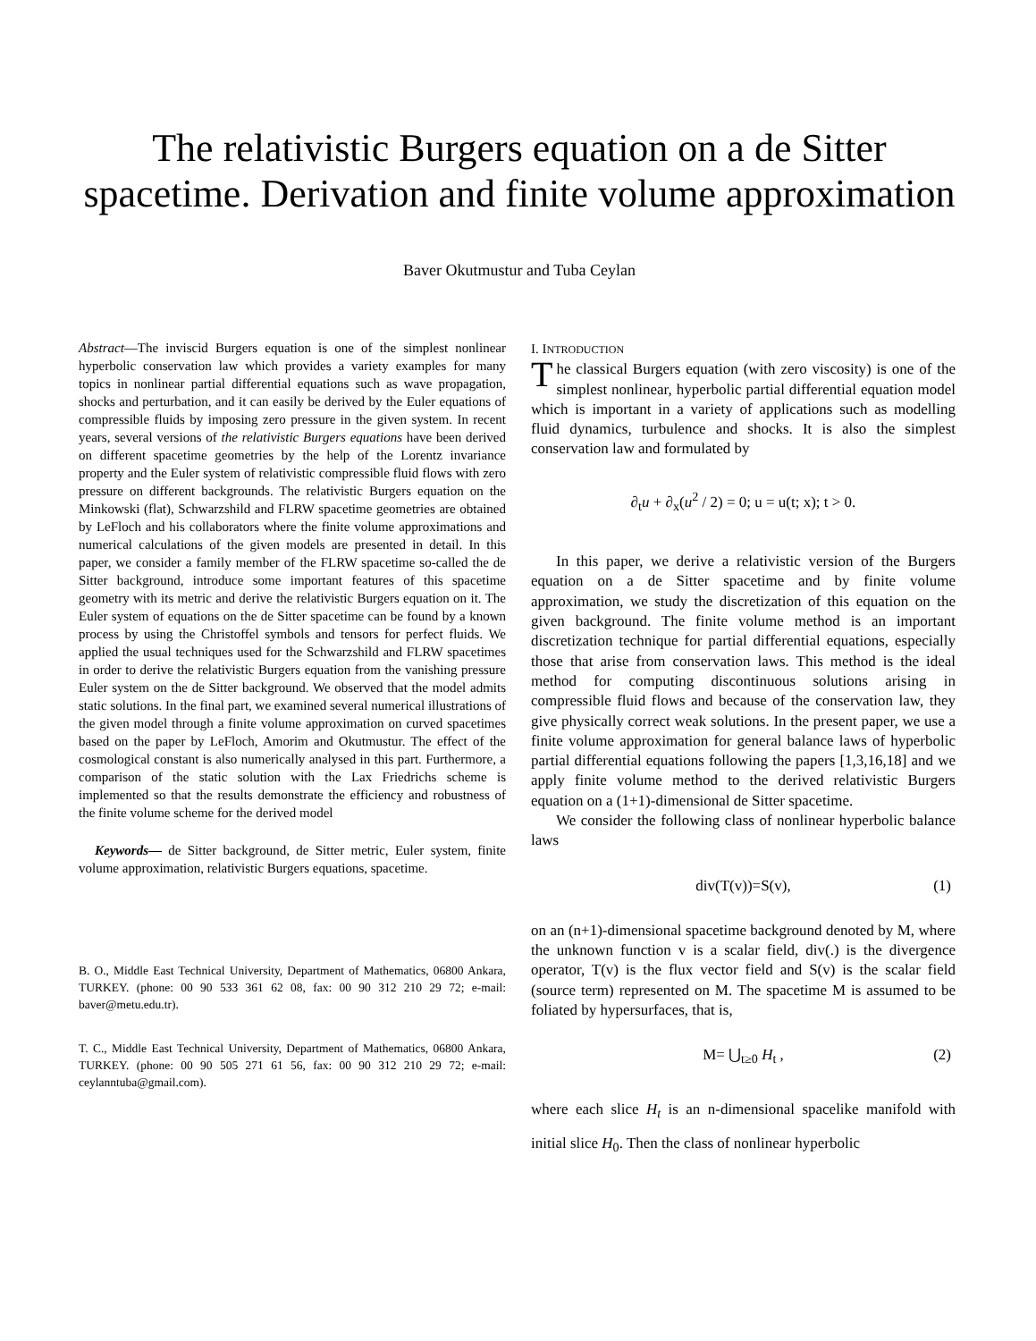The relativistic Burgers equation on a de Sitter spacetime. Derivation and finite volume approximation
Baver Okutmustur and Tuba Ceylan
Abstract—The inviscid Burgers equation is one of the simplest nonlinear hyperbolic conservation law which provides a variety examples for many topics in nonlinear partial differential equations such as wave propagation, shocks and perturbation, and it can easily be derived by the Euler equations of compressible fluids by imposing zero pressure in the given system. In recent years, several versions of the relativistic Burgers equations have been derived on different spacetime geometries by the help of the Lorentz invariance property and the Euler system of relativistic compressible fluid flows with zero pressure on different backgrounds. The relativistic Burgers equation on the Minkowski (flat), Schwarzshild and FLRW spacetime geometries are obtained by LeFloch and his collaborators where the finite volume approximations and numerical calculations of the given models are presented in detail. In this paper, we consider a family member of the FLRW spacetime so-called the de Sitter background, introduce some important features of this spacetime geometry with its metric and derive the relativistic Burgers equation on it. The Euler system of equations on the de Sitter spacetime can be found by a known process by using the Christoffel symbols and tensors for perfect fluids. We applied the usual techniques used for the Schwarzshild and FLRW spacetimes in order to derive the relativistic Burgers equation from the vanishing pressure Euler system on the de Sitter background. We observed that the model admits static solutions. In the final part, we examined several numerical illustrations of the given model through a finite volume approximation on curved spacetimes based on the paper by LeFloch, Amorim and Okutmustur. The effect of the cosmological constant is also numerically analysed in this part. Furthermore, a comparison of the static solution with the Lax Friedrichs scheme is implemented so that the results demonstrate the efficiency and robustness of the finite volume scheme for the derived model
Keywords— de Sitter background, de Sitter metric, Euler system, finite volume approximation, relativistic Burgers equations, spacetime.
B. O., Middle East Technical University, Department of Mathematics, 06800 Ankara, TURKEY. (phone: 00 90 533 361 62 08, fax: 00 90 312 210 29 72; e-mail: baver@metu.edu.tr).
T. C., Middle East Technical University, Department of Mathematics, 06800 Ankara, TURKEY. (phone: 00 90 505 271 61 56, fax: 00 90 312 210 29 72; e-mail: ceylanntuba@gmail.com).
I. INTRODUCTION
The classical Burgers equation (with zero viscosity) is one of the simplest nonlinear, hyperbolic partial differential equation model which is important in a variety of applications such as modelling fluid dynamics, turbulence and shocks. It is also the simplest conservation law and formulated by
∂<sub>t</sub>u + ∂<sub>x</sub>(u<sup>2</sup> / 2) = 0; u = u(t; x); t > 0.
In this paper, we derive a relativistic version of the Burgers equation on a de Sitter spacetime and by finite volume approximation, we study the discretization of this equation on the given background. The finite volume method is an important discretization technique for partial differential equations, especially those that arise from conservation laws. This method is the ideal method for computing discontinuous solutions arising in compressible fluid flows and because of the conservation law, they give physically correct weak solutions. In the present paper, we use a finite volume approximation for general balance laws of hyperbolic partial differential equations following the papers [1,3,16,18] and we apply finite volume method to the derived relativistic Burgers equation on a (1+1)-dimensional de Sitter spacetime.
We consider the following class of nonlinear hyperbolic balance laws
div(T(v))=S(v), (1)
on an (n+1)-dimensional spacetime background denoted by M, where the unknown function v is a scalar field, div(.) is the divergence operator, T(v) is the flux vector field and S(v) is the scalar field (source term) represented on M. The spacetime M is assumed to be foliated by hypersurfaces, that is,
M= ⋃<sub>t≥0</sub> H<sub>t</sub> , (2)
where each slice H<sub>t</sub> is an n-dimensional spacelike manifold with initial slice H<sub>0</sub>. Then the class of nonlinear hyperbolic